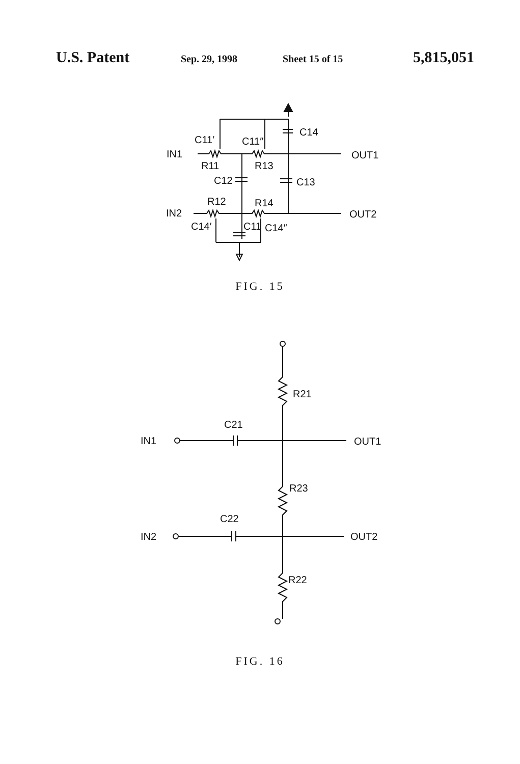U.S. Patent Sep. 29, 1998 Sheet 15 of 15 5,815,051
IN1
IN2
OUT1
OUT2
C11′
C11″
C14
R11
R13
C12
C13
R12
R14
C14′
C11
C14″
FIG. 15
R21
R23
R22
C21
C22
IN1
IN2
OUT1
OUT2
FIG. 16